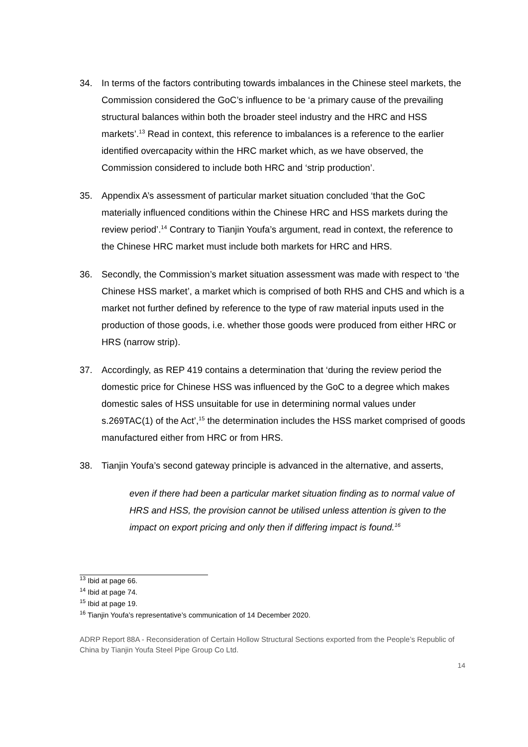34. In terms of the factors contributing towards imbalances in the Chinese steel markets, the Commission considered the GoC’s influence to be ‘a primary cause of the prevailing structural balances within both the broader steel industry and the HRC and HSS markets’.<sup>13</sup> Read in context, this reference to imbalances is a reference to the earlier identified overcapacity within the HRC market which, as we have observed, the Commission considered to include both HRC and ‘strip production’.
35. Appendix A’s assessment of particular market situation concluded ‘that the GoC materially influenced conditions within the Chinese HRC and HSS markets during the review period’.<sup>14</sup> Contrary to Tianjin Youfa’s argument, read in context, the reference to the Chinese HRC market must include both markets for HRC and HRS.
36. Secondly, the Commission’s market situation assessment was made with respect to ‘the Chinese HSS market’, a market which is comprised of both RHS and CHS and which is a market not further defined by reference to the type of raw material inputs used in the production of those goods, i.e. whether those goods were produced from either HRC or HRS (narrow strip).
37. Accordingly, as REP 419 contains a determination that ‘during the review period the domestic price for Chinese HSS was influenced by the GoC to a degree which makes domestic sales of HSS unsuitable for use in determining normal values under s.269TAC(1) of the Act’,<sup>15</sup> the determination includes the HSS market comprised of goods manufactured either from HRC or from HRS.
38. Tianjin Youfa’s second gateway principle is advanced in the alternative, and asserts,
even if there had been a particular market situation finding as to normal value of HRS and HSS, the provision cannot be utilised unless attention is given to the impact on export pricing and only then if differing impact is found.<sup>16</sup>
<sup>13</sup> Ibid at page 66.
<sup>14</sup> Ibid at page 74.
<sup>15</sup> Ibid at page 19.
<sup>16</sup> Tianjin Youfa’s representative’s communication of 14 December 2020.
ADRP Report 88A - Reconsideration of Certain Hollow Structural Sections exported from the People’s Republic of China by Tianjin Youfa Steel Pipe Group Co Ltd.
14